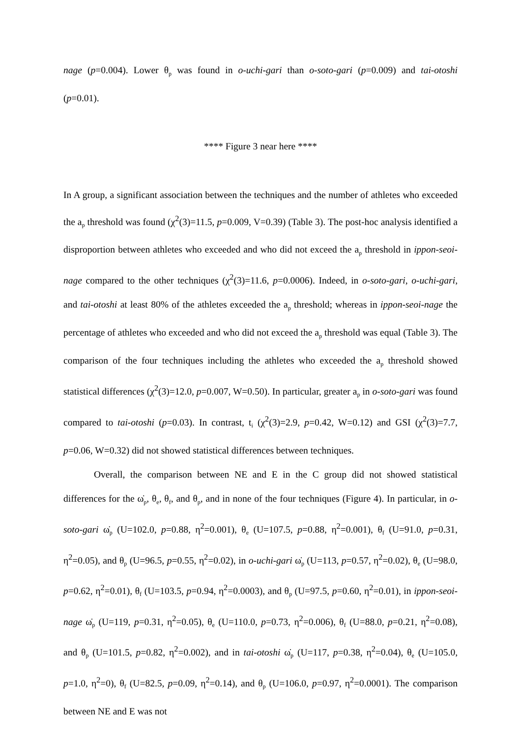nage (p=0.004). Lower θ<sub>p</sub> was found in o-uchi-gari than o-soto-gari (p=0.009) and tai-otoshi (p=0.01).
**** Figure 3 near here ****
In A group, a significant association between the techniques and the number of athletes who exceeded the a<sub>p</sub> threshold was found (χ<sup>2</sup>(3)=11.5, p=0.009, V=0.39) (Table 3). The post-hoc analysis identified a disproportion between athletes who exceeded and who did not exceed the a<sub>p</sub> threshold in ippon-seoi-nage compared to the other techniques (χ<sup>2</sup>(3)=11.6, p=0.0006). Indeed, in o-soto-gari, o-uchi-gari, and tai-otoshi at least 80% of the athletes exceeded the a<sub>p</sub> threshold; whereas in ippon-seoi-nage the percentage of athletes who exceeded and who did not exceed the a<sub>p</sub> threshold was equal (Table 3). The comparison of the four techniques including the athletes who exceeded the a<sub>p</sub> threshold showed statistical differences (χ<sup>2</sup>(3)=12.0, p=0.007, W=0.50). In particular, greater a<sub>p</sub> in o-soto-gari was found compared to tai-otoshi (p=0.03). In contrast, t<sub>i</sub> (χ<sup>2</sup>(3)=2.9, p=0.42, W=0.12) and GSI (χ<sup>2</sup>(3)=7.7, p=0.06, W=0.32) did not showed statistical differences between techniques.
Overall, the comparison between NE and E in the C group did not showed statistical differences for the ω̇<sub>p</sub>, θ<sub>e</sub>, θ<sub>f</sub>, and θ<sub>p</sub>, and in none of the four techniques (Figure 4). In particular, in o-soto-gari ω̇<sub>p</sub> (U=102.0, p=0.88, η<sup>2</sup>=0.001), θ<sub>e</sub> (U=107.5, p=0.88, η<sup>2</sup>=0.001), θ<sub>f</sub> (U=91.0, p=0.31, η<sup>2</sup>=0.05), and θ<sub>p</sub> (U=96.5, p=0.55, η<sup>2</sup>=0.02), in o-uchi-gari ω̇<sub>p</sub> (U=113, p=0.57, η<sup>2</sup>=0.02), θ<sub>e</sub> (U=98.0, p=0.62, η<sup>2</sup>=0.01), θ<sub>f</sub> (U=103.5, p=0.94, η<sup>2</sup>=0.0003), and θ<sub>p</sub> (U=97.5, p=0.60, η<sup>2</sup>=0.01), in ippon-seoi-nage ω̇<sub>p</sub> (U=119, p=0.31, η<sup>2</sup>=0.05), θ<sub>e</sub> (U=110.0, p=0.73, η<sup>2</sup>=0.006), θ<sub>f</sub> (U=88.0, p=0.21, η<sup>2</sup>=0.08), and θ<sub>p</sub> (U=101.5, p=0.82, η<sup>2</sup>=0.002), and in tai-otoshi ω̇<sub>p</sub> (U=117, p=0.38, η<sup>2</sup>=0.04), θ<sub>e</sub> (U=105.0, p=1.0, η<sup>2</sup>=0), θ<sub>f</sub> (U=82.5, p=0.09, η<sup>2</sup>=0.14), and θ<sub>p</sub> (U=106.0, p=0.97, η<sup>2</sup>=0.0001). The comparison between NE and E was not